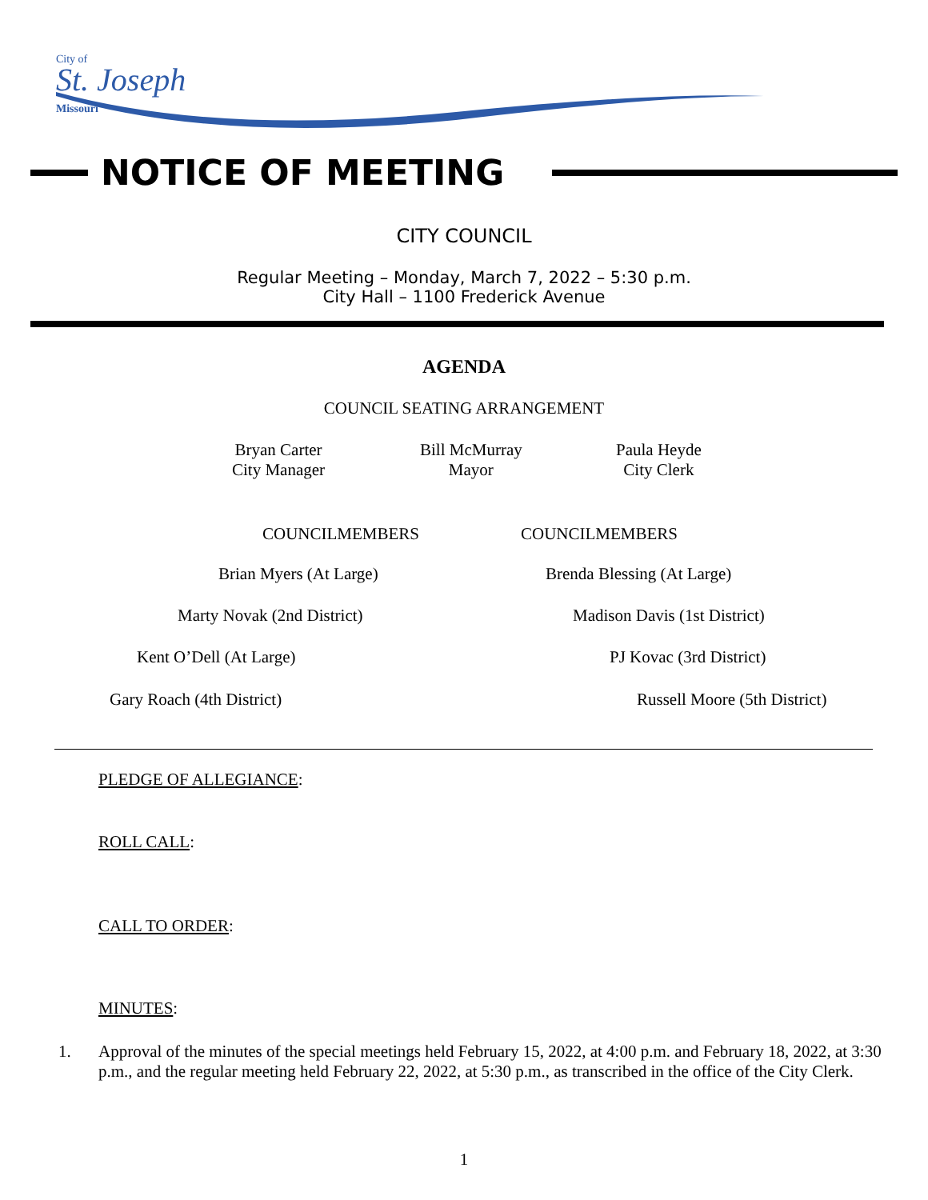City of
St. Joseph
Missouri
NOTICE OF MEETING
CITY COUNCIL
Regular Meeting – Monday, March 7, 2022 – 5:30 p.m.
City Hall – 1100 Frederick Avenue
AGENDA
COUNCIL SEATING ARRANGEMENT
Bryan Carter
City Manager
Bill McMurray
Mayor
Paula Heyde
City Clerk
COUNCILMEMBERS COUNCILMEMBERS
Brian Myers (At Large) Brenda Blessing (At Large)
Marty Novak (2nd District) Madison Davis (1st District)
Kent O’Dell (At Large) PJ Kovac (3rd District)
Gary Roach (4th District) Russell Moore (5th District)
PLEDGE OF ALLEGIANCE:
ROLL CALL:
CALL TO ORDER:
MINUTES:
1. Approval of the minutes of the special meetings held February 15, 2022, at 4:00 p.m. and February 18, 2022, at 3:30 p.m., and the regular meeting held February 22, 2022, at 5:30 p.m., as transcribed in the office of the City Clerk.
1